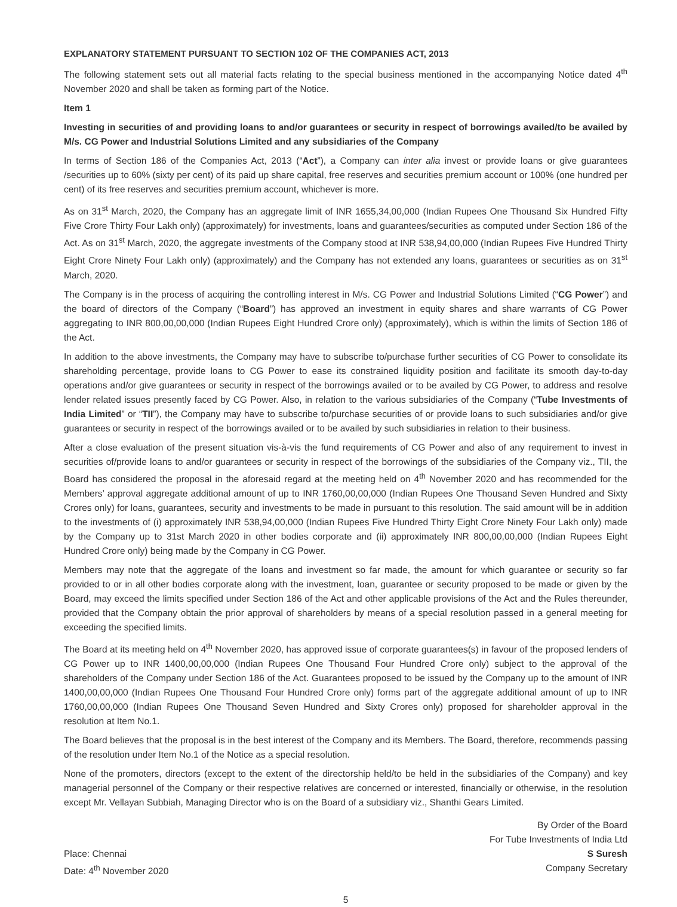EXPLANATORY STATEMENT PURSUANT TO SECTION 102 OF THE COMPANIES ACT, 2013
The following statement sets out all material facts relating to the special business mentioned in the accompanying Notice dated 4<sup>th</sup> November 2020 and shall be taken as forming part of the Notice.
Item 1
Investing in securities of and providing loans to and/or guarantees or security in respect of borrowings availed/to be availed by M/s. CG Power and Industrial Solutions Limited and any subsidiaries of the Company
In terms of Section 186 of the Companies Act, 2013 (“Act”), a Company can inter alia invest or provide loans or give guarantees /securities up to 60% (sixty per cent) of its paid up share capital, free reserves and securities premium account or 100% (one hundred per cent) of its free reserves and securities premium account, whichever is more.
As on 31<sup>st</sup> March, 2020, the Company has an aggregate limit of INR 1655,34,00,000 (Indian Rupees One Thousand Six Hundred Fifty Five Crore Thirty Four Lakh only) (approximately) for investments, loans and guarantees/securities as computed under Section 186 of the Act. As on 31<sup>st</sup> March, 2020, the aggregate investments of the Company stood at INR 538,94,00,000 (Indian Rupees Five Hundred Thirty Eight Crore Ninety Four Lakh only) (approximately) and the Company has not extended any loans, guarantees or securities as on 31<sup>st</sup> March, 2020.
The Company is in the process of acquiring the controlling interest in M/s. CG Power and Industrial Solutions Limited (“CG Power”) and the board of directors of the Company (“Board”) has approved an investment in equity shares and share warrants of CG Power aggregating to INR 800,00,00,000 (Indian Rupees Eight Hundred Crore only) (approximately), which is within the limits of Section 186 of the Act.
In addition to the above investments, the Company may have to subscribe to/purchase further securities of CG Power to consolidate its shareholding percentage, provide loans to CG Power to ease its constrained liquidity position and facilitate its smooth day-to-day operations and/or give guarantees or security in respect of the borrowings availed or to be availed by CG Power, to address and resolve lender related issues presently faced by CG Power. Also, in relation to the various subsidiaries of the Company (“Tube Investments of India Limited” or “TII”), the Company may have to subscribe to/purchase securities of or provide loans to such subsidiaries and/or give guarantees or security in respect of the borrowings availed or to be availed by such subsidiaries in relation to their business.
After a close evaluation of the present situation vis-à-vis the fund requirements of CG Power and also of any requirement to invest in securities of/provide loans to and/or guarantees or security in respect of the borrowings of the subsidiaries of the Company viz., TII, the Board has considered the proposal in the aforesaid regard at the meeting held on 4<sup>th</sup> November 2020 and has recommended for the Members’ approval aggregate additional amount of up to INR 1760,00,00,000 (Indian Rupees One Thousand Seven Hundred and Sixty Crores only) for loans, guarantees, security and investments to be made in pursuant to this resolution. The said amount will be in addition to the investments of (i) approximately INR 538,94,00,000 (Indian Rupees Five Hundred Thirty Eight Crore Ninety Four Lakh only) made by the Company up to 31st March 2020 in other bodies corporate and (ii) approximately INR 800,00,00,000 (Indian Rupees Eight Hundred Crore only) being made by the Company in CG Power.
Members may note that the aggregate of the loans and investment so far made, the amount for which guarantee or security so far provided to or in all other bodies corporate along with the investment, loan, guarantee or security proposed to be made or given by the Board, may exceed the limits specified under Section 186 of the Act and other applicable provisions of the Act and the Rules thereunder, provided that the Company obtain the prior approval of shareholders by means of a special resolution passed in a general meeting for exceeding the specified limits.
The Board at its meeting held on 4<sup>th</sup> November 2020, has approved issue of corporate guarantees(s) in favour of the proposed lenders of CG Power up to INR 1400,00,00,000 (Indian Rupees One Thousand Four Hundred Crore only) subject to the approval of the shareholders of the Company under Section 186 of the Act. Guarantees proposed to be issued by the Company up to the amount of INR 1400,00,00,000 (Indian Rupees One Thousand Four Hundred Crore only) forms part of the aggregate additional amount of up to INR 1760,00,00,000 (Indian Rupees One Thousand Seven Hundred and Sixty Crores only) proposed for shareholder approval in the resolution at Item No.1.
The Board believes that the proposal is in the best interest of the Company and its Members. The Board, therefore, recommends passing of the resolution under Item No.1 of the Notice as a special resolution.
None of the promoters, directors (except to the extent of the directorship held/to be held in the subsidiaries of the Company) and key managerial personnel of the Company or their respective relatives are concerned or interested, financially or otherwise, in the resolution except Mr. Vellayan Subbiah, Managing Director who is on the Board of a subsidiary viz., Shanthi Gears Limited.
By Order of the Board
For Tube Investments of India Ltd
Place: Chennai
Date: 4<sup>th</sup> November 2020
S Suresh
Company Secretary
5